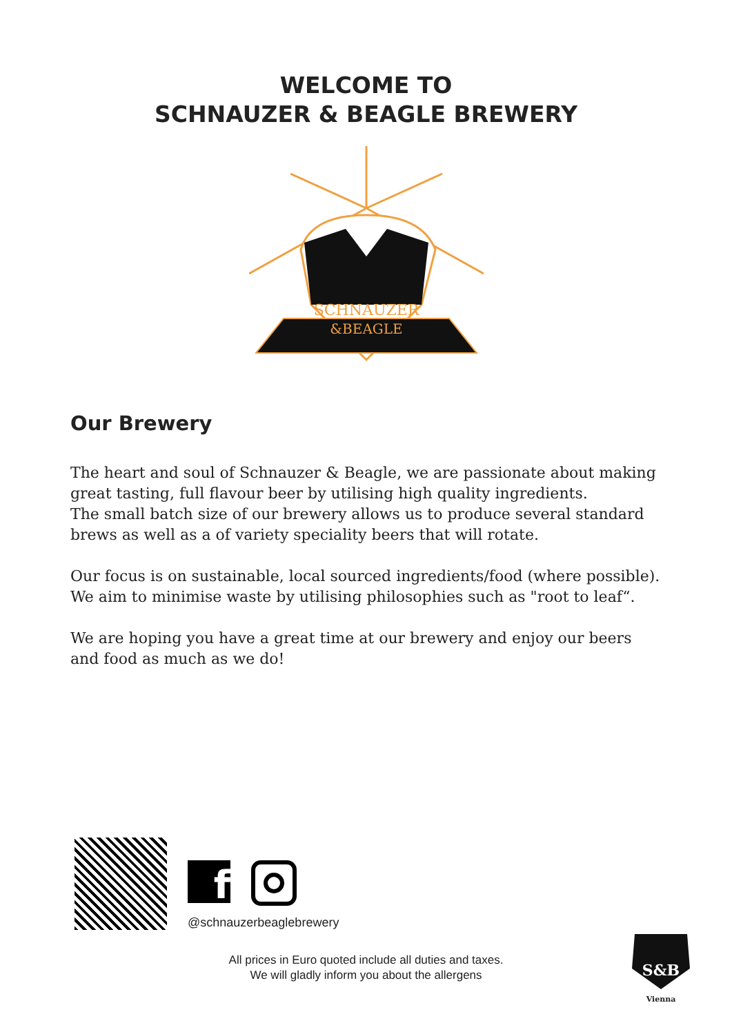WELCOME TO
SCHNAUZER & BEAGLE BREWERY
SCHNAUZER
&BEAGLE
Our Brewery
The heart and soul of Schnauzer & Beagle, we are passionate about making great tasting, full flavour beer by utilising high quality ingredients.
The small batch size of our brewery allows us to produce several standard brews as well as a of variety speciality beers that will rotate.
Our focus is on sustainable, local sourced ingredients/food (where possible). We aim to minimise waste by utilising philosophies such as "root to leaf“.
We are hoping you have a great time at our brewery and enjoy our beers and food as much as we do!
f
@schnauzerbeaglebrewery
All prices in Euro quoted include all duties and taxes.
We will gladly inform you about the allergens
S&B
Vienna